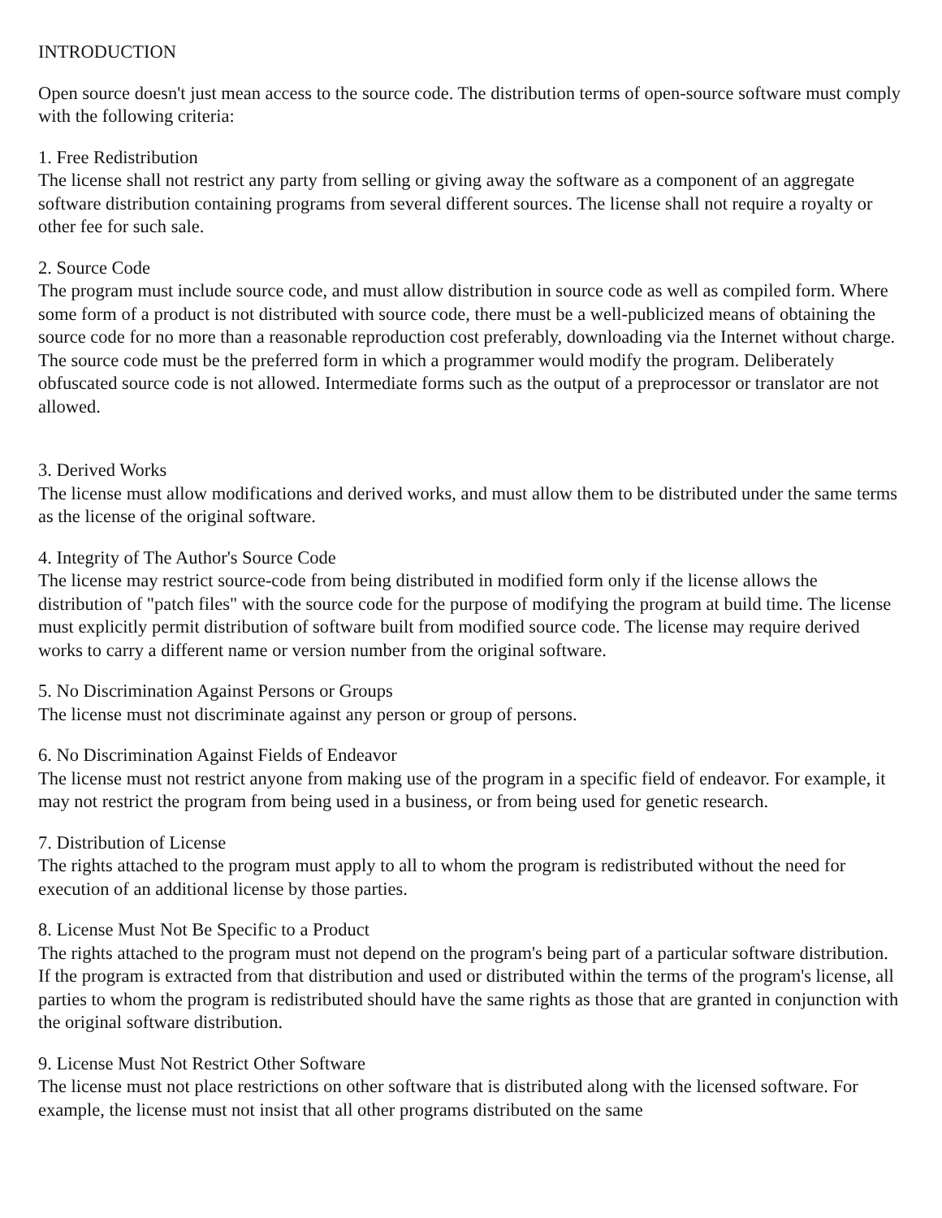INTRODUCTION
Open source doesn't just mean access to the source code. The distribution terms of open-source software must comply with the following criteria:
1. Free Redistribution
The license shall not restrict any party from selling or giving away the software as a component of an aggregate software distribution containing programs from several different sources. The license shall not require a royalty or other fee for such sale.
2. Source Code
The program must include source code, and must allow distribution in source code as well as compiled form. Where some form of a product is not distributed with source code, there must be a well-publicized means of obtaining the source code for no more than a reasonable reproduction cost preferably, downloading via the Internet without charge. The source code must be the preferred form in which a programmer would modify the program. Deliberately obfuscated source code is not allowed. Intermediate forms such as the output of a preprocessor or translator are not allowed.
3. Derived Works
The license must allow modifications and derived works, and must allow them to be distributed under the same terms as the license of the original software.
4. Integrity of The Author's Source Code
The license may restrict source-code from being distributed in modified form only if the license allows the distribution of "patch files" with the source code for the purpose of modifying the program at build time. The license must explicitly permit distribution of software built from modified source code. The license may require derived works to carry a different name or version number from the original software.
5. No Discrimination Against Persons or Groups
The license must not discriminate against any person or group of persons.
6. No Discrimination Against Fields of Endeavor
The license must not restrict anyone from making use of the program in a specific field of endeavor. For example, it may not restrict the program from being used in a business, or from being used for genetic research.
7. Distribution of License
The rights attached to the program must apply to all to whom the program is redistributed without the need for execution of an additional license by those parties.
8. License Must Not Be Specific to a Product
The rights attached to the program must not depend on the program's being part of a particular software distribution. If the program is extracted from that distribution and used or distributed within the terms of the program's license, all parties to whom the program is redistributed should have the same rights as those that are granted in conjunction with the original software distribution.
9. License Must Not Restrict Other Software
The license must not place restrictions on other software that is distributed along with the licensed software. For example, the license must not insist that all other programs distributed on the same